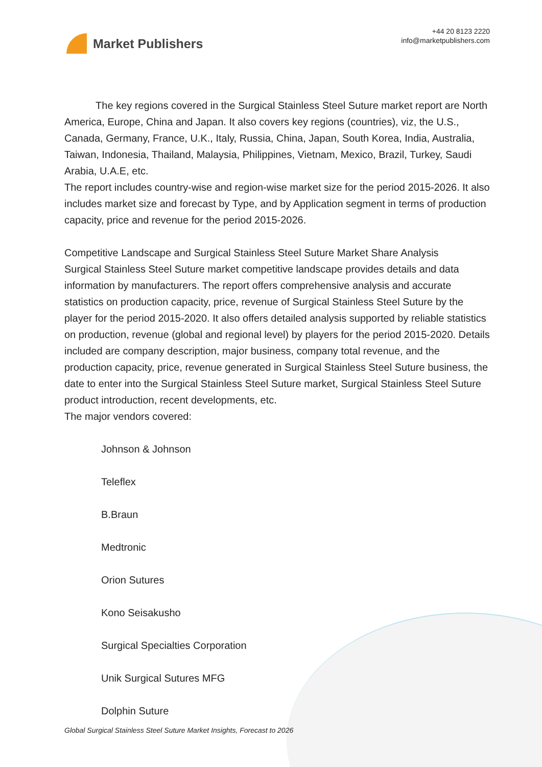Market Publishers
+44 20 8123 2220
info@marketpublishers.com
The key regions covered in the Surgical Stainless Steel Suture market report are North America, Europe, China and Japan. It also covers key regions (countries), viz, the U.S., Canada, Germany, France, U.K., Italy, Russia, China, Japan, South Korea, India, Australia, Taiwan, Indonesia, Thailand, Malaysia, Philippines, Vietnam, Mexico, Brazil, Turkey, Saudi Arabia, U.A.E, etc.
The report includes country-wise and region-wise market size for the period 2015-2026. It also includes market size and forecast by Type, and by Application segment in terms of production capacity, price and revenue for the period 2015-2026.
Competitive Landscape and Surgical Stainless Steel Suture Market Share Analysis
Surgical Stainless Steel Suture market competitive landscape provides details and data information by manufacturers. The report offers comprehensive analysis and accurate statistics on production capacity, price, revenue of Surgical Stainless Steel Suture by the player for the period 2015-2020. It also offers detailed analysis supported by reliable statistics on production, revenue (global and regional level) by players for the period 2015-2020. Details included are company description, major business, company total revenue, and the production capacity, price, revenue generated in Surgical Stainless Steel Suture business, the date to enter into the Surgical Stainless Steel Suture market, Surgical Stainless Steel Suture product introduction, recent developments, etc.
The major vendors covered:
Johnson & Johnson
Teleflex
B.Braun
Medtronic
Orion Sutures
Kono Seisakusho
Surgical Specialties Corporation
Unik Surgical Sutures MFG
Dolphin Suture
Global Surgical Stainless Steel Suture Market Insights, Forecast to 2026